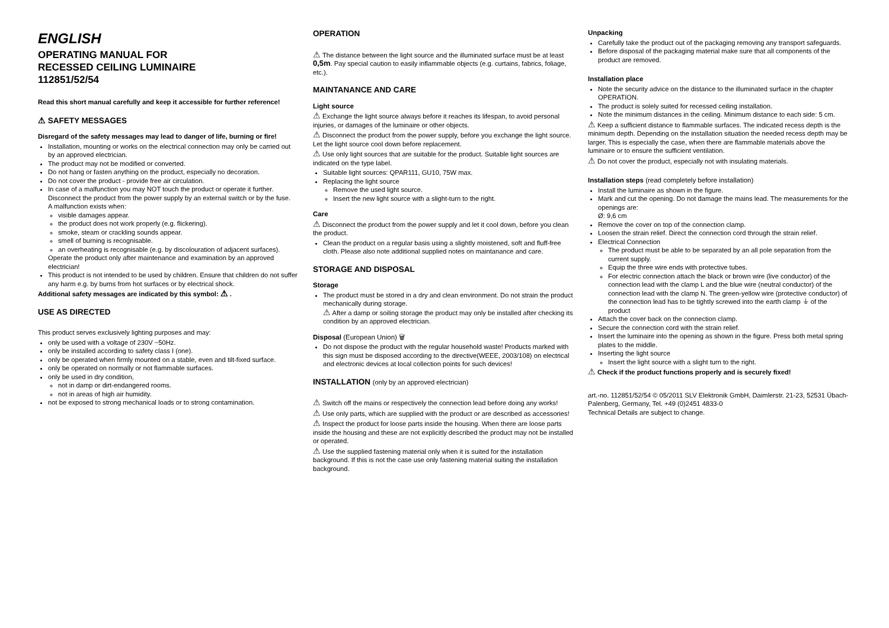ENGLISH
OPERATING MANUAL FOR
RECESSED CEILING LUMINAIRE
112851/52/54
Read this short manual carefully and keep it accessible for further reference!
⚠ SAFETY MESSAGES
Disregard of the safety messages may lead to danger of life, burning or fire!
Installation, mounting or works on the electrical connection may only be carried out by an approved electrician.
The product may not be modified or converted.
Do not hang or fasten anything on the product, especially no decoration.
Do not cover the product - provide free air circulation.
In case of a malfunction you may NOT touch the product or operate it further. Disconnect the product from the power supply by an external switch or by the fuse.
A malfunction exists when:
visible damages appear.
the product does not work properly (e.g. flickering).
smoke, steam or crackling sounds appear.
smell of burning is recognisable.
an overheating is recognisable (e.g. by discolouration of adjacent surfaces).
Operate the product only after maintenance and examination by an approved electrician!
This product is not intended to be used by children. Ensure that children do not suffer any harm e.g. by burns from hot surfaces or by electrical shock.
Additional safety messages are indicated by this symbol: ⚠ .
USE AS DIRECTED
This product serves exclusively lighting purposes and may:
only be used with a voltage of 230V ~50Hz.
only be installed according to safety class I (one).
only be operated when firmly mounted on a stable, even and tilt-fixed surface.
only be operated on normally or not flammable surfaces.
only be used in dry condition,
not in damp or dirt-endangered rooms.
not in areas of high air humidity.
not be exposed to strong mechanical loads or to strong contamination.
OPERATION
⚠ The distance between the light source and the illuminated surface must be at least 0,5m. Pay special caution to easily inflammable objects (e.g. curtains, fabrics, foliage, etc.).
MAINTANANCE AND CARE
Light source
⚠ Exchange the light source always before it reaches its lifespan, to avoid personal injuries, or damages of the luminaire or other objects.
⚠ Disconnect the product from the power supply, before you exchange the light source. Let the light source cool down before replacement.
⚠ Use only light sources that are suitable for the product. Suitable light sources are indicated on the type label.
Suitable light sources: QPAR111, GU10, 75W max.
Replacing the light source
Remove the used light source.
Insert the new light source with a slight-turn to the right.
Care
⚠ Disconnect the product from the power supply and let it cool down, before you clean the product.
Clean the product on a regular basis using a slightly moistened, soft and fluff-free cloth. Please also note additional supplied notes on maintanance and care.
STORAGE AND DISPOSAL
Storage
The product must be stored in a dry and clean environment. Do not strain the product mechanically during storage.
⚠ After a damp or soiling storage the product may only be installed after checking its condition by an approved electrician.
Disposal (European Union) 🗑
Do not dispose the product with the regular household waste! Products marked with this sign must be disposed according to the directive(WEEE, 2003/108) on electrical and electronic devices at local collection points for such devices!
INSTALLATION (only by an approved electrician)
⚠ Switch off the mains or respectively the connection lead before doing any works!
⚠ Use only parts, which are supplied with the product or are described as accessories!
⚠ Inspect the product for loose parts inside the housing. When there are loose parts inside the housing and these are not explicitly described the product may not be installed or operated.
⚠ Use the supplied fastening material only when it is suited for the installation background. If this is not the case use only fastening material suiting the installation background.
Unpacking
Carefully take the product out of the packaging removing any transport safeguards.
Before disposal of the packaging material make sure that all components of the product are removed.
Installation place
Note the security advice on the distance to the illuminated surface in the chapter OPERATION.
The product is solely suited for recessed ceiling installation.
Note the minimum distances in the ceiling. Minimum distance to each side: 5 cm.
⚠ Keep a sufficient distance to flammable surfaces. The indicated recess depth is the minimum depth. Depending on the installation situation the needed recess depth may be larger. This is especially the case, when there are flammable materials above the luminaire or to ensure the sufficient ventilation.
⚠ Do not cover the product, especially not with insulating materials.
Installation steps (read completely before installation)
Install the luminaire as shown in the figure.
Mark and cut the opening. Do not damage the mains lead. The measurements for the openings are:
Ø: 9,6 cm
Remove the cover on top of the connection clamp.
Loosen the strain relief. Direct the connection cord through the strain relief.
Electrical Connection
The product must be able to be separated by an all pole separation from the current supply.
Equip the three wire ends with protective tubes.
For electric connection attach the black or brown wire (live conductor) of the connection lead with the clamp L and the blue wire (neutral conductor) of the connection lead with the clamp N. The green-yellow wire (protective conductor) of the connection lead has to be tightly screwed into the earth clamp ⏚ of the product
Attach the cover back on the connection clamp.
Secure the connection cord with the strain relief.
Insert the luminaire into the opening as shown in the figure. Press both metal spring plates to the middle.
Inserting the light source
Insert the light source with a slight turn to the right.
⚠ Check if the product functions properly and is securely fixed!
art.-no. 112851/52/54 © 05/2011 SLV Elektronik GmbH, Daimlerstr. 21-23, 52531 Übach-Palenberg, Germany, Tel. +49 (0)2451 4833-0
Technical Details are subject to change.